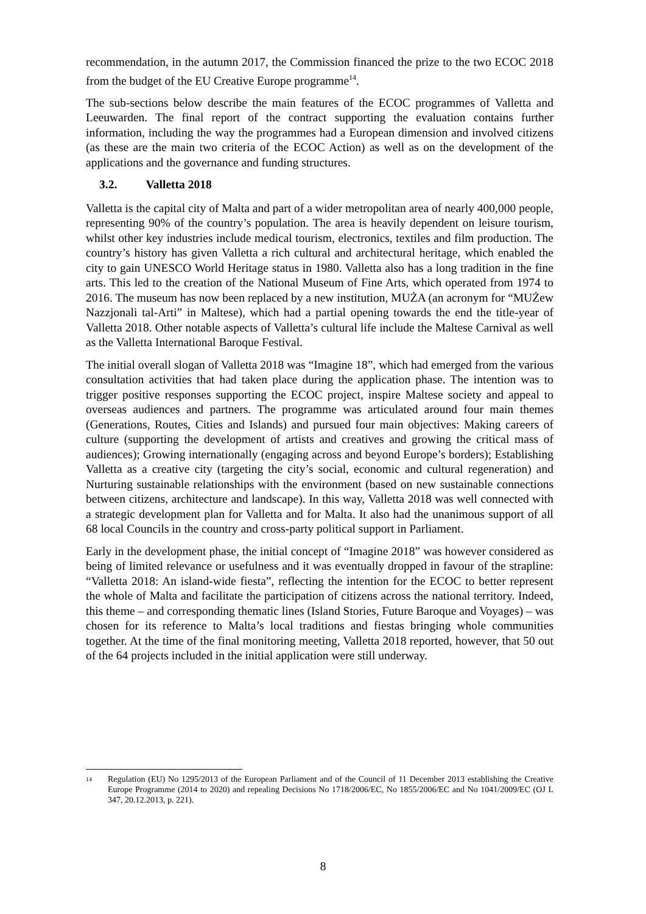recommendation, in the autumn 2017, the Commission financed the prize to the two ECOC 2018 from the budget of the EU Creative Europe programme<sup>14</sup>.
The sub-sections below describe the main features of the ECOC programmes of Valletta and Leeuwarden. The final report of the contract supporting the evaluation contains further information, including the way the programmes had a European dimension and involved citizens (as these are the main two criteria of the ECOC Action) as well as on the development of the applications and the governance and funding structures.
3.2. Valletta 2018
Valletta is the capital city of Malta and part of a wider metropolitan area of nearly 400,000 people, representing 90% of the country’s population. The area is heavily dependent on leisure tourism, whilst other key industries include medical tourism, electronics, textiles and film production. The country’s history has given Valletta a rich cultural and architectural heritage, which enabled the city to gain UNESCO World Heritage status in 1980. Valletta also has a long tradition in the fine arts. This led to the creation of the National Museum of Fine Arts, which operated from 1974 to 2016. The museum has now been replaced by a new institution, MUŻA (an acronym for “MUŻew Nazzjonali tal-Arti” in Maltese), which had a partial opening towards the end the title-year of Valletta 2018. Other notable aspects of Valletta’s cultural life include the Maltese Carnival as well as the Valletta International Baroque Festival.
The initial overall slogan of Valletta 2018 was “Imagine 18”, which had emerged from the various consultation activities that had taken place during the application phase. The intention was to trigger positive responses supporting the ECOC project, inspire Maltese society and appeal to overseas audiences and partners. The programme was articulated around four main themes (Generations, Routes, Cities and Islands) and pursued four main objectives: Making careers of culture (supporting the development of artists and creatives and growing the critical mass of audiences); Growing internationally (engaging across and beyond Europe’s borders); Establishing Valletta as a creative city (targeting the city’s social, economic and cultural regeneration) and Nurturing sustainable relationships with the environment (based on new sustainable connections between citizens, architecture and landscape). In this way, Valletta 2018 was well connected with a strategic development plan for Valletta and for Malta. It also had the unanimous support of all 68 local Councils in the country and cross-party political support in Parliament.
Early in the development phase, the initial concept of “Imagine 2018” was however considered as being of limited relevance or usefulness and it was eventually dropped in favour of the strapline: “Valletta 2018: An island-wide fiesta”, reflecting the intention for the ECOC to better represent the whole of Malta and facilitate the participation of citizens across the national territory. Indeed, this theme – and corresponding thematic lines (Island Stories, Future Baroque and Voyages) – was chosen for its reference to Malta’s local traditions and fiestas bringing whole communities together. At the time of the final monitoring meeting, Valletta 2018 reported, however, that 50 out of the 64 projects included in the initial application were still underway.
<sup>14</sup>
Regulation (EU) No 1295/2013 of the European Parliament and of the Council of 11 December 2013 establishing the Creative Europe Programme (2014 to 2020) and repealing Decisions No 1718/2006/EC, No 1855/2006/EC and No 1041/2009/EC (OJ L 347, 20.12.2013, p. 221).
8